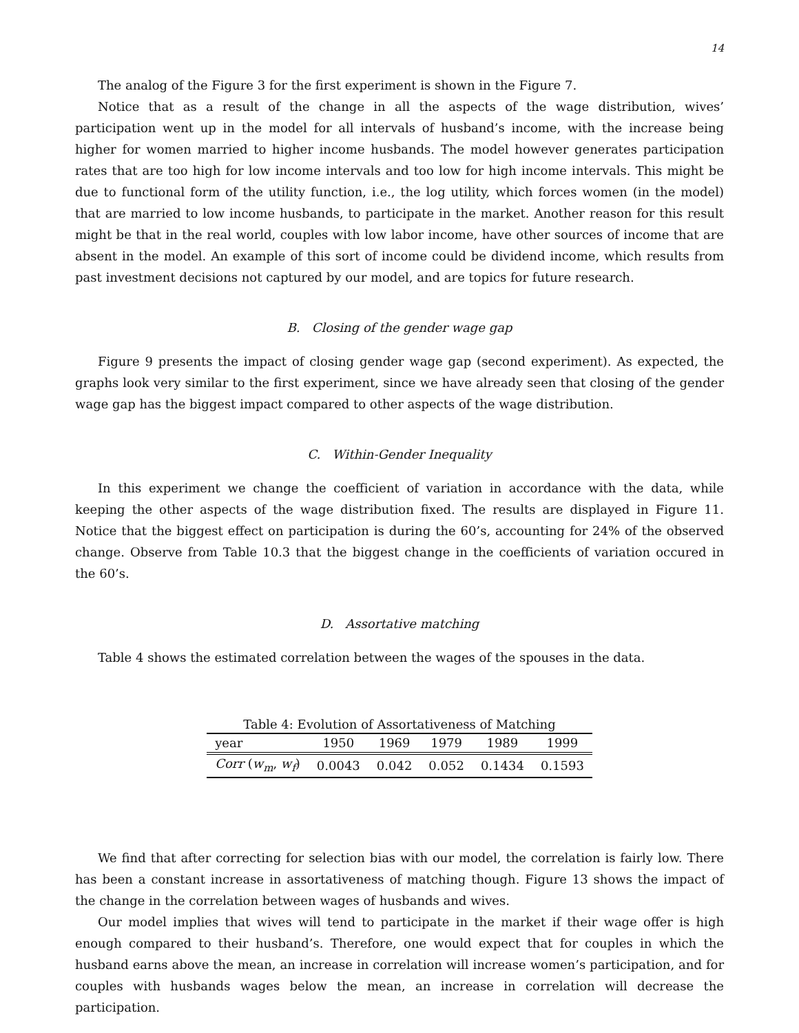14
The analog of the Figure 3 for the first experiment is shown in the Figure 7.
Notice that as a result of the change in all the aspects of the wage distribution, wives’ participation went up in the model for all intervals of husband’s income, with the increase being higher for women married to higher income husbands. The model however generates participation rates that are too high for low income intervals and too low for high income intervals. This might be due to functional form of the utility function, i.e., the log utility, which forces women (in the model) that are married to low income husbands, to participate in the market. Another reason for this result might be that in the real world, couples with low labor income, have other sources of income that are absent in the model. An example of this sort of income could be dividend income, which results from past investment decisions not captured by our model, and are topics for future research.
B. Closing of the gender wage gap
Figure 9 presents the impact of closing gender wage gap (second experiment). As expected, the graphs look very similar to the first experiment, since we have already seen that closing of the gender wage gap has the biggest impact compared to other aspects of the wage distribution.
C. Within-Gender Inequality
In this experiment we change the coefficient of variation in accordance with the data, while keeping the other aspects of the wage distribution fixed. The results are displayed in Figure 11. Notice that the biggest effect on participation is during the 60’s, accounting for 24% of the observed change. Observe from Table 10.3 that the biggest change in the coefficients of variation occured in the 60’s.
D. Assortative matching
Table 4 shows the estimated correlation between the wages of the spouses in the data.
Table 4: Evolution of Assortativeness of Matching
| year | 1950 | 1969 | 1979 | 1989 | 1999 |
| --- | --- | --- | --- | --- | --- |
| Corr ( w<sub>m</sub> , w<sub>f</sub> ) | 0.0043 | 0.042 | 0.052 | 0.1434 | 0.1593 |
We find that after correcting for selection bias with our model, the correlation is fairly low. There has been a constant increase in assortativeness of matching though. Figure 13 shows the impact of the change in the correlation between wages of husbands and wives.
Our model implies that wives will tend to participate in the market if their wage offer is high enough compared to their husband’s. Therefore, one would expect that for couples in which the husband earns above the mean, an increase in correlation will increase women’s participation, and for couples with husbands wages below the mean, an increase in correlation will decrease the participation.